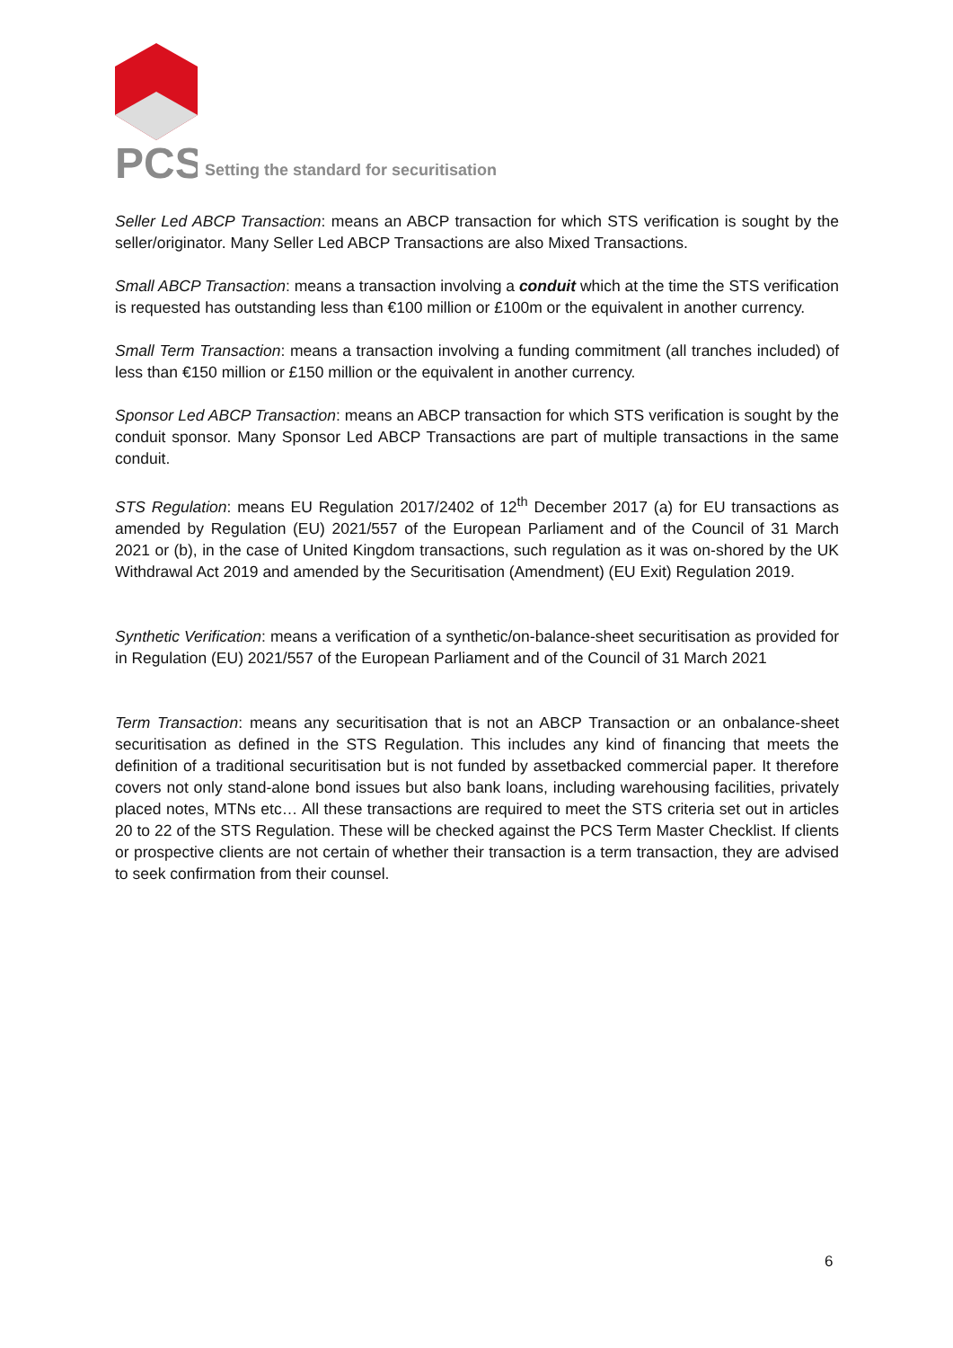PCS
Setting the standard for securitisation
Seller Led ABCP Transaction: means an ABCP transaction for which STS verification is sought by the seller/originator. Many Seller Led ABCP Transactions are also Mixed Transactions.
Small ABCP Transaction: means a transaction involving a conduit which at the time the STS verification is requested has outstanding less than €100 million or £100m or the equivalent in another currency.
Small Term Transaction: means a transaction involving a funding commitment (all tranches included) of less than €150 million or £150 million or the equivalent in another currency.
Sponsor Led ABCP Transaction: means an ABCP transaction for which STS verification is sought by the conduit sponsor. Many Sponsor Led ABCP Transactions are part of multiple transactions in the same conduit.
STS Regulation: means EU Regulation 2017/2402 of 12<sup>th</sup> December 2017 (a) for EU transactions as amended by Regulation (EU) 2021/557 of the European Parliament and of the Council of 31 March 2021 or (b), in the case of United Kingdom transactions, such regulation as it was on-shored by the UK Withdrawal Act 2019 and amended by the Securitisation (Amendment) (EU Exit) Regulation 2019.
Synthetic Verification: means a verification of a synthetic/on-balance-sheet securitisation as provided for in Regulation (EU) 2021/557 of the European Parliament and of the Council of 31 March 2021
Term Transaction: means any securitisation that is not an ABCP Transaction or an onbalance-sheet securitisation as defined in the STS Regulation. This includes any kind of financing that meets the definition of a traditional securitisation but is not funded by assetbacked commercial paper. It therefore covers not only stand-alone bond issues but also bank loans, including warehousing facilities, privately placed notes, MTNs etc… All these transactions are required to meet the STS criteria set out in articles 20 to 22 of the STS Regulation. These will be checked against the PCS Term Master Checklist. If clients or prospective clients are not certain of whether their transaction is a term transaction, they are advised to seek confirmation from their counsel.
6